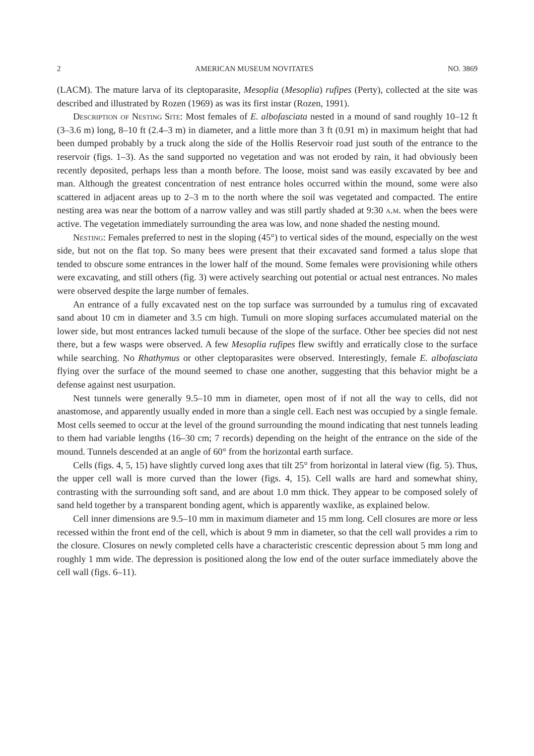2 AMERICAN MUSEUM NOVITATES NO. 3869
(LACM). The mature larva of its cleptoparasite, Mesoplia (Mesoplia) rufipes (Perty), collected at the site was described and illustrated by Rozen (1969) as was its first instar (Rozen, 1991).
Description of Nesting Site: Most females of E. albofasciata nested in a mound of sand roughly 10–12 ft (3–3.6 m) long, 8–10 ft (2.4–3 m) in diameter, and a little more than 3 ft (0.91 m) in maximum height that had been dumped probably by a truck along the side of the Hollis Reservoir road just south of the entrance to the reservoir (figs. 1–3). As the sand supported no vegetation and was not eroded by rain, it had obviously been recently deposited, perhaps less than a month before. The loose, moist sand was easily excavated by bee and man. Although the greatest concentration of nest entrance holes occurred within the mound, some were also scattered in adjacent areas up to 2–3 m to the north where the soil was vegetated and compacted. The entire nesting area was near the bottom of a narrow valley and was still partly shaded at 9:30 a.m. when the bees were active. The vegetation immediately surrounding the area was low, and none shaded the nesting mound.
Nesting: Females preferred to nest in the sloping (45°) to vertical sides of the mound, especially on the west side, but not on the flat top. So many bees were present that their excavated sand formed a talus slope that tended to obscure some entrances in the lower half of the mound. Some females were provisioning while others were excavating, and still others (fig. 3) were actively searching out potential or actual nest entrances. No males were observed despite the large number of females.
An entrance of a fully excavated nest on the top surface was surrounded by a tumulus ring of excavated sand about 10 cm in diameter and 3.5 cm high. Tumuli on more sloping surfaces accumulated material on the lower side, but most entrances lacked tumuli because of the slope of the surface. Other bee species did not nest there, but a few wasps were observed. A few Mesoplia rufipes flew swiftly and erratically close to the surface while searching. No Rhathymus or other cleptoparasites were observed. Interestingly, female E. albofasciata flying over the surface of the mound seemed to chase one another, suggesting that this behavior might be a defense against nest usurpation.
Nest tunnels were generally 9.5–10 mm in diameter, open most of if not all the way to cells, did not anastomose, and apparently usually ended in more than a single cell. Each nest was occupied by a single female. Most cells seemed to occur at the level of the ground surrounding the mound indicating that nest tunnels leading to them had variable lengths (16–30 cm; 7 records) depending on the height of the entrance on the side of the mound. Tunnels descended at an angle of 60° from the horizontal earth surface.
Cells (figs. 4, 5, 15) have slightly curved long axes that tilt 25° from horizontal in lateral view (fig. 5). Thus, the upper cell wall is more curved than the lower (figs. 4, 15). Cell walls are hard and somewhat shiny, contrasting with the surrounding soft sand, and are about 1.0 mm thick. They appear to be composed solely of sand held together by a transparent bonding agent, which is apparently waxlike, as explained below.
Cell inner dimensions are 9.5–10 mm in maximum diameter and 15 mm long. Cell closures are more or less recessed within the front end of the cell, which is about 9 mm in diameter, so that the cell wall provides a rim to the closure. Closures on newly completed cells have a characteristic crescentic depression about 5 mm long and roughly 1 mm wide. The depression is positioned along the low end of the outer surface immediately above the cell wall (figs. 6–11).